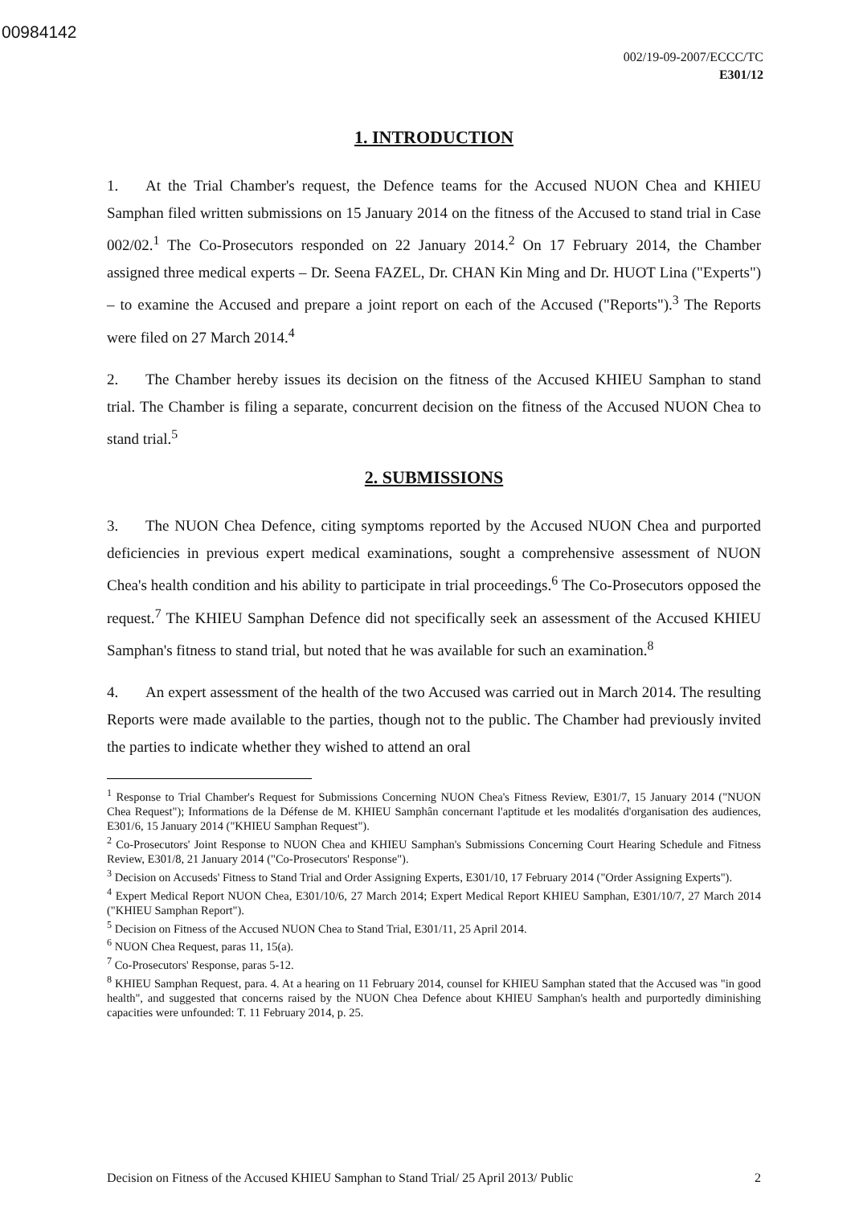00984142
002/19-09-2007/ECCC/TC
E301/12
1. INTRODUCTION
1. At the Trial Chamber's request, the Defence teams for the Accused NUON Chea and KHIEU Samphan filed written submissions on 15 January 2014 on the fitness of the Accused to stand trial in Case 002/02.<sup>1</sup> The Co-Prosecutors responded on 22 January 2014.<sup>2</sup> On 17 February 2014, the Chamber assigned three medical experts – Dr. Seena FAZEL, Dr. CHAN Kin Ming and Dr. HUOT Lina ("Experts") – to examine the Accused and prepare a joint report on each of the Accused ("Reports").<sup>3</sup> The Reports were filed on 27 March 2014.<sup>4</sup>
2. The Chamber hereby issues its decision on the fitness of the Accused KHIEU Samphan to stand trial. The Chamber is filing a separate, concurrent decision on the fitness of the Accused NUON Chea to stand trial.<sup>5</sup>
2. SUBMISSIONS
3. The NUON Chea Defence, citing symptoms reported by the Accused NUON Chea and purported deficiencies in previous expert medical examinations, sought a comprehensive assessment of NUON Chea's health condition and his ability to participate in trial proceedings.<sup>6</sup> The Co-Prosecutors opposed the request.<sup>7</sup> The KHIEU Samphan Defence did not specifically seek an assessment of the Accused KHIEU Samphan's fitness to stand trial, but noted that he was available for such an examination.<sup>8</sup>
4. An expert assessment of the health of the two Accused was carried out in March 2014. The resulting Reports were made available to the parties, though not to the public. The Chamber had previously invited the parties to indicate whether they wished to attend an oral
<sup>1</sup> Response to Trial Chamber's Request for Submissions Concerning NUON Chea's Fitness Review, E301/7, 15 January 2014 ("NUON Chea Request"); Informations de la Défense de M. KHIEU Samphân concernant l'aptitude et les modalités d'organisation des audiences, E301/6, 15 January 2014 ("KHIEU Samphan Request").
<sup>2</sup> Co-Prosecutors' Joint Response to NUON Chea and KHIEU Samphan's Submissions Concerning Court Hearing Schedule and Fitness Review, E301/8, 21 January 2014 ("Co-Prosecutors' Response").
<sup>3</sup> Decision on Accuseds' Fitness to Stand Trial and Order Assigning Experts, E301/10, 17 February 2014 ("Order Assigning Experts").
<sup>4</sup> Expert Medical Report NUON Chea, E301/10/6, 27 March 2014; Expert Medical Report KHIEU Samphan, E301/10/7, 27 March 2014 ("KHIEU Samphan Report").
<sup>5</sup> Decision on Fitness of the Accused NUON Chea to Stand Trial, E301/11, 25 April 2014.
<sup>6</sup> NUON Chea Request, paras 11, 15(a).
<sup>7</sup> Co-Prosecutors' Response, paras 5-12.
<sup>8</sup> KHIEU Samphan Request, para. 4. At a hearing on 11 February 2014, counsel for KHIEU Samphan stated that the Accused was "in good health", and suggested that concerns raised by the NUON Chea Defence about KHIEU Samphan's health and purportedly diminishing capacities were unfounded: T. 11 February 2014, p. 25.
Decision on Fitness of the Accused KHIEU Samphan to Stand Trial/ 25 April 2013/ Public 2